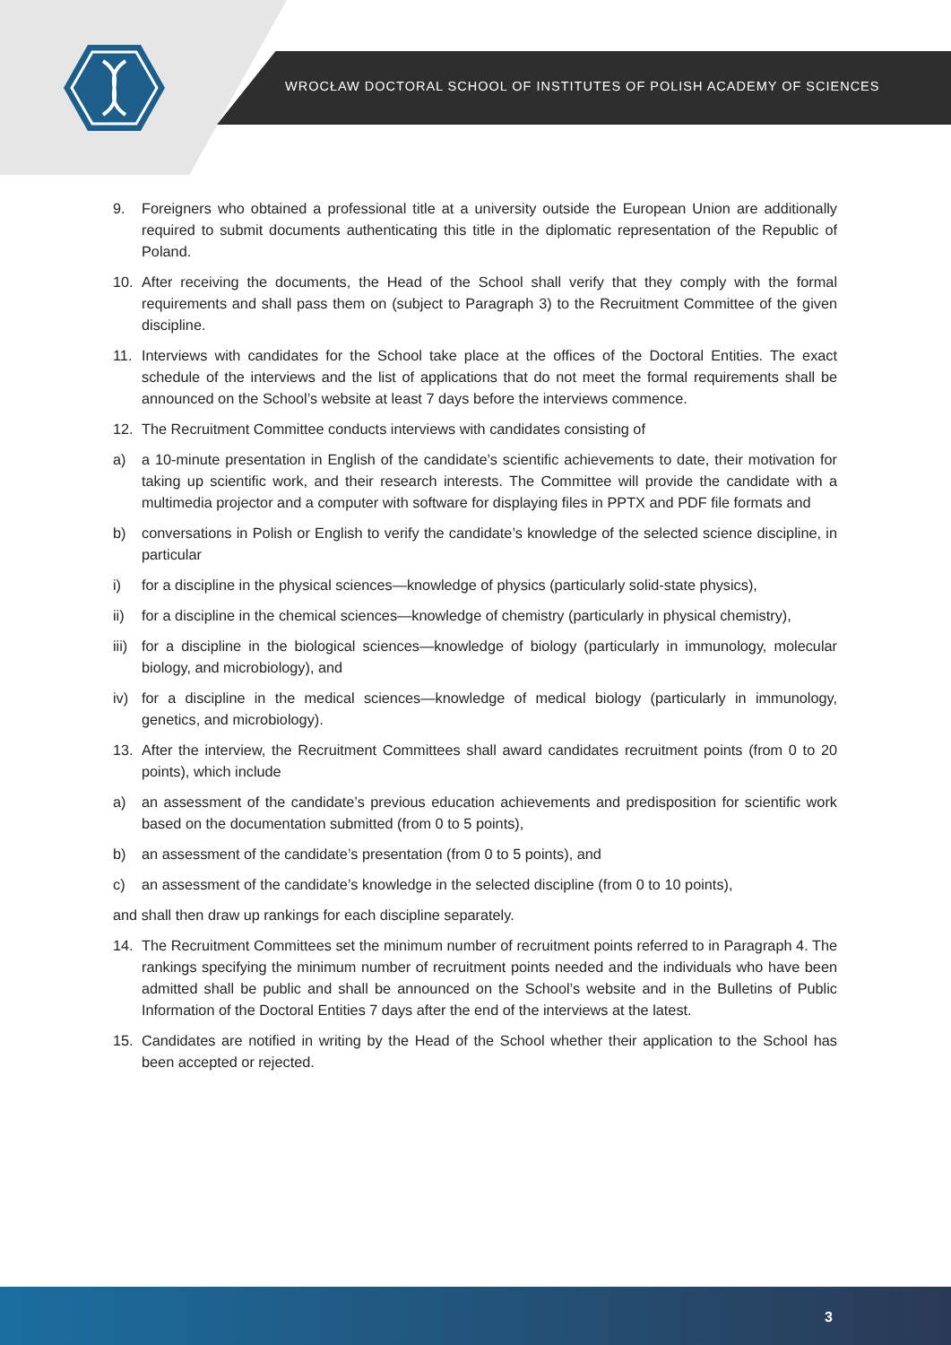WROCŁAW DOCTORAL SCHOOL OF INSTITUTES OF POLISH ACADEMY OF SCIENCES
9. Foreigners who obtained a professional title at a university outside the European Union are additionally required to submit documents authenticating this title in the diplomatic representation of the Republic of Poland.
10. After receiving the documents, the Head of the School shall verify that they comply with the formal requirements and shall pass them on (subject to Paragraph 3) to the Recruitment Committee of the given discipline.
11. Interviews with candidates for the School take place at the offices of the Doctoral Entities. The exact schedule of the interviews and the list of applications that do not meet the formal requirements shall be announced on the School’s website at least 7 days before the interviews commence.
12. The Recruitment Committee conducts interviews with candidates consisting of
a) a 10-minute presentation in English of the candidate’s scientific achievements to date, their motivation for taking up scientific work, and their research interests. The Committee will provide the candidate with a multimedia projector and a computer with software for displaying files in PPTX and PDF file formats and
b) conversations in Polish or English to verify the candidate’s knowledge of the selected science discipline, in particular
i) for a discipline in the physical sciences—knowledge of physics (particularly solid-state physics),
ii) for a discipline in the chemical sciences—knowledge of chemistry (particularly in physical chemistry),
iii) for a discipline in the biological sciences—knowledge of biology (particularly in immunology, molecular biology, and microbiology), and
iv) for a discipline in the medical sciences—knowledge of medical biology (particularly in immunology, genetics, and microbiology).
13. After the interview, the Recruitment Committees shall award candidates recruitment points (from 0 to 20 points), which include
a) an assessment of the candidate’s previous education achievements and predisposition for scientific work based on the documentation submitted (from 0 to 5 points),
b) an assessment of the candidate’s presentation (from 0 to 5 points), and
c) an assessment of the candidate’s knowledge in the selected discipline (from 0 to 10 points),
and shall then draw up rankings for each discipline separately.
14. The Recruitment Committees set the minimum number of recruitment points referred to in Paragraph 4. The rankings specifying the minimum number of recruitment points needed and the individuals who have been admitted shall be public and shall be announced on the School’s website and in the Bulletins of Public Information of the Doctoral Entities 7 days after the end of the interviews at the latest.
15. Candidates are notified in writing by the Head of the School whether their application to the School has been accepted or rejected.
3